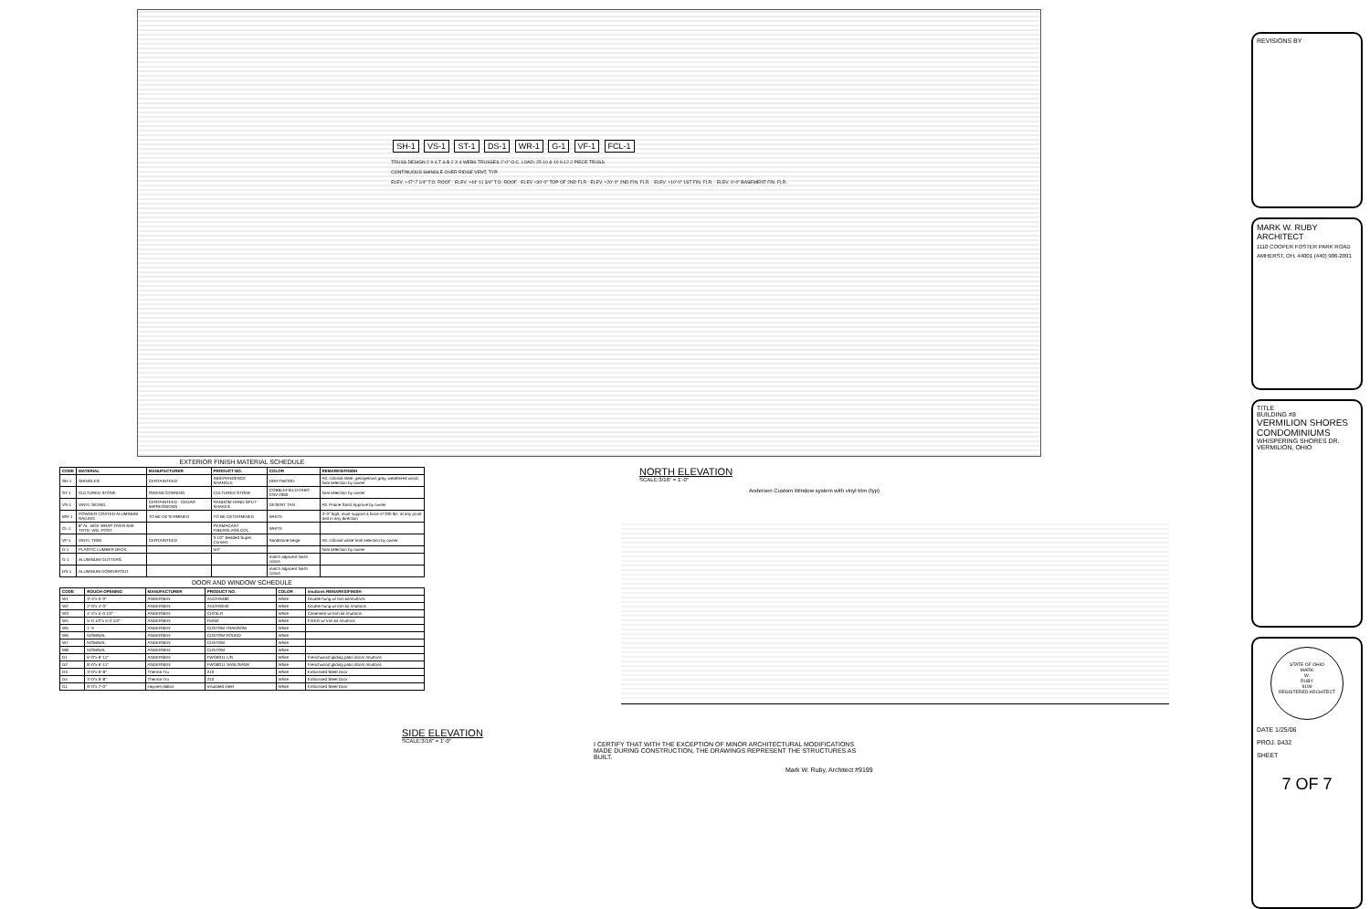SH-1 VS-1 ST-1 DS-1 WR-1 G-1 VF-1 FCL-1
TRUSS DESIGN 2 X 6 T & B 2 X 4 WEBS TRUSSES 2'-0" O.C. LOAD: 25 10 & 10 6-12 2 PIECE TRUSS
CONTINUOUS SHINGLE OVER RIDGE VENT, TYP.
ELEV. +47'-7 1/4" T.O. ROOF · ELEV. +44'-11 3/4" T.O. ROOF · ELEV +30'-0" TOP OF 2ND FLR · ELEV. +20'-0" 2ND FIN. FLR. · ELEV. +10'-0" 1ST FIN. FLR. · ELEV. 0'-0" BASEMENT FIN. FLR.
EXTERIOR FINISH MATERIAL SCHEDULE
| CODE | MATERIAL | MANUFACTURER | PRODUCT NO. | COLOR | REMARKS/FINISH |
| --- | --- | --- | --- | --- | --- |
| SH-1 | SHINGLES | CERTAINTEED | INDEPENDENCE SHANGLE | DRIFTWOOD | Alt: colonial slate, georgetown gray, weathered wood, final selection by owner |
| ST-1 | CULTURED STONE | OWENS CORNING | CULTURED STONE | COBBLEFIELD-OHIO CSV-2060 | final selection by owner |
| VS-1 | VINYL SIDING | CERTAINTEED - CEDAR IMPRESSIONS | RANDOM HAND SPLIT SHAKES | DESERT TAN | Alt: Prairie Sand Approve by owner |
| WR-1 | POWDER COATED ALUMINUM RAILING | TO BE DETERMINED | TO BE DETERMINED | WHITE | 3'-0" high, must support a force of 200 lbs. at any point and in any direction |
| CL-1 | 8" AL. BOX WRAP OVER 6X6 TRTD. WD. POST | | PERMACAST FIBERGLASS COL. | WHITE | |
| VF-1 | VINYL TRIM | CERTAINTEED | 3 1/2" Beaded Super Corners | Sandstone beige | Alt: colonial white final selection by owner |
| D-1 | PLASTIC LUMBER DECK | | 5/4" | | final selection by owner |
| G-1 | ALUMINUM GUTTERS | | | match adjacent finish colors | |
| DS-1 | ALUMINUM DOWNSPOUT | | | match adjacent finish colors | |
DOOR AND WINDOW SCHEDULE
| CODE | ROUGH OPENING | MANUFACTURER | PRODUCT NO. | COLOR | /muttons REMARKS/FINISH |
| --- | --- | --- | --- | --- | --- |
| W1 | 3'-4"x 5'-0" | ANDERSEN | 2442HS480 | White | Double hung w/ trim kit/muttons |
| W2 | 2'-0"x 4'-0" | ANDERSEN | 2442HS040 | White | Double hung w/ trim kit /muttons |
| W3 | 4'-4"x 5'-0 1/2" | ANDERSEN | CH25LR | White | Casement w/ trim kit /muttons |
| W4 | 5'-0 1/2"x 5'-0 1/2" | ANDERSEN | F5050 | White | FIXED w/ trim kit /muttons |
| W5 | 1' X | ANDERSEN | CUSTOM TRANSOM | White | |
| W6 | NOMINAL | ANDERSEN | CUSTOM ROUND | White | |
| W7 | NOMINAL | ANDERSEN | CUSTOM | White | |
| W8 | NOMINAL | ANDERSEN | CUSTOM | White | |
| D1 | 6'-0"x 6'-11" | ANDERSEN | FWG6011 L/R | White | Frenchwood gliding patio doors /muttons |
| D2 | 8'-0"x 6'-11" | ANDERSEN | FWG8011 SASL/SASR | White | Frenchwood gliding patio doors /muttons |
| D3 | 3'-0"x 6'-8" | Therma-Tru | 210 | White | Embossed Steel Door |
| D4 | 3'-0"x 6'-8" | Therma-Tru | 210 | White | Embossed Steel Door |
| G1 | 9'-0"x 7'-0" | Haynes-dalton | Insulated steel | White | Embossed Steel Door |
SIDE ELEVATION
SCALE:3/16" = 1'-0"
NORTH ELEVATION
SCALE:3/16" = 1'-0"
Andersen Custom Window system with vinyl trim (typ)
I CERTIFY THAT WITH THE EXCEPTION OF MINOR ARCHITECTURAL MODIFICATIONS MADE DURING CONSTRUCTION, THE DRAWINGS REPRESENT THE STRUCTURES AS BUILT.
Mark W. Ruby, Architect #9199
REVISIONS BY
MARK W. RUBY
ARCHITECT
1110 COOPER FOSTER PARK ROAD AMHERST, OH. 44001 (440) 986-2091
TITLE
BUILDING #8
VERMILION SHORES CONDOMINIUMS
WHISPERING SHORES DR.
VERMILION, OHIO
STATE OF OHIO
MARK
W.
RUBY
9199
REGISTERED ARCHITECT
DATE 1/25/06
PROJ. 0432
SHEET
7 OF 7